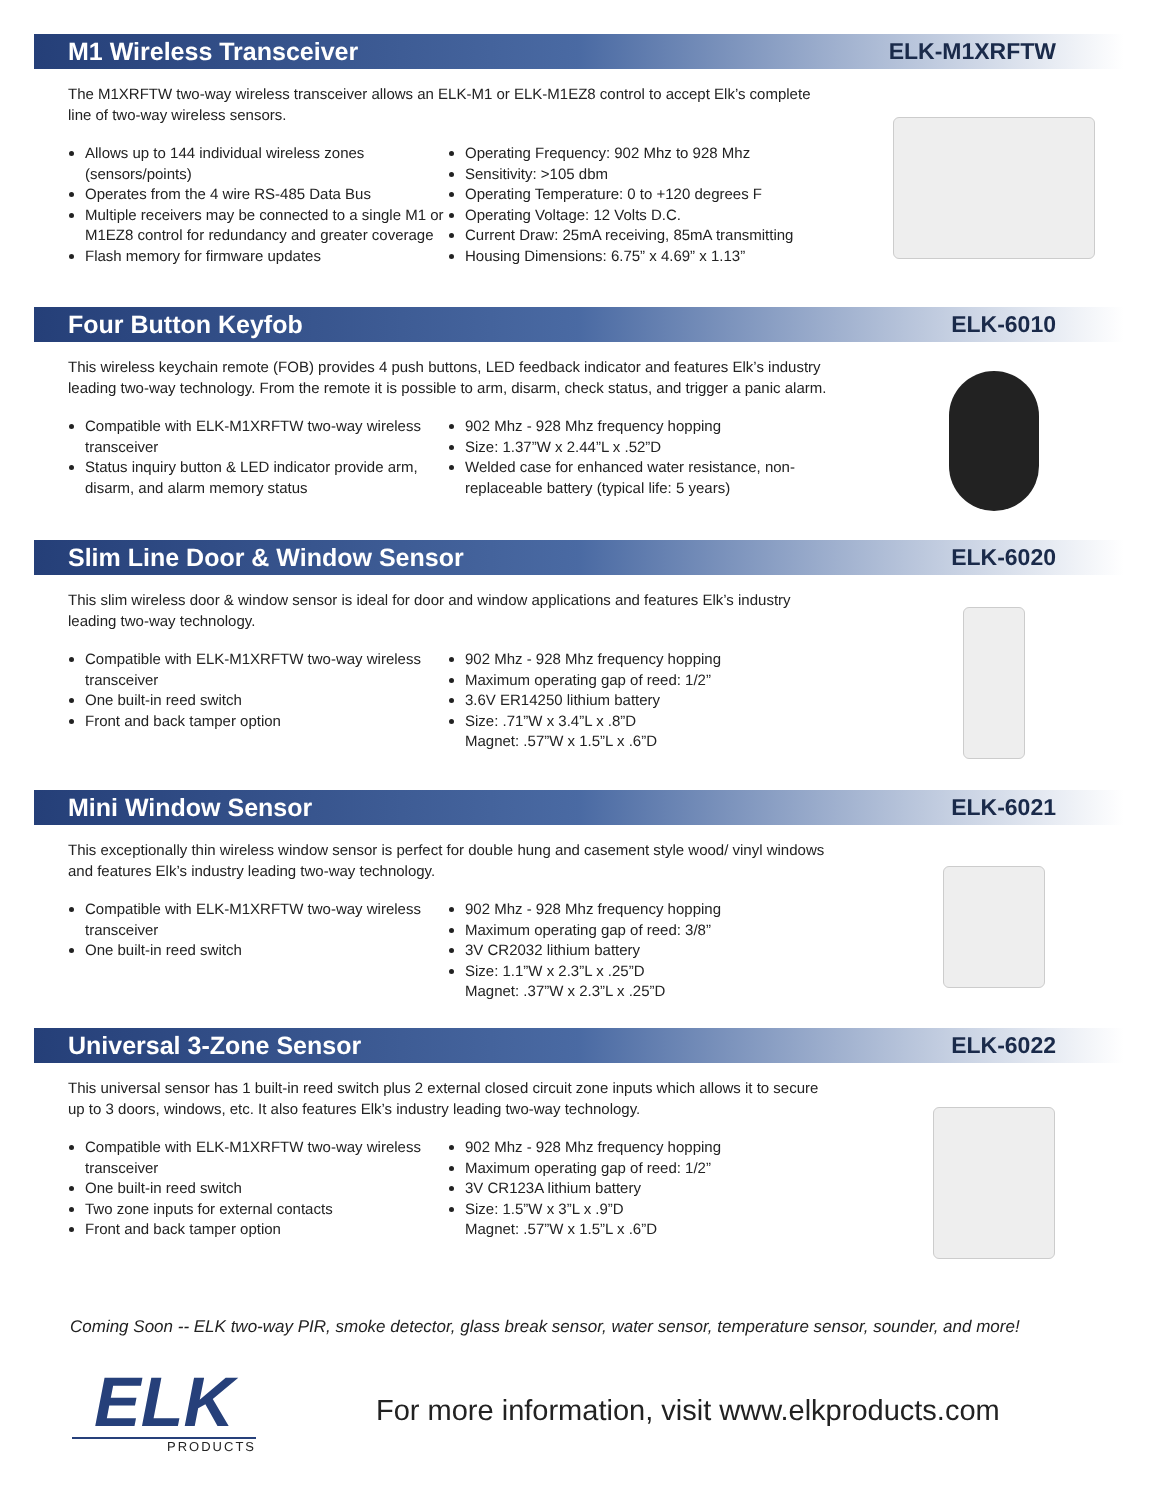M1 Wireless Transceiver ELK-M1XRFTW
The M1XRFTW two-way wireless transceiver allows an ELK-M1 or ELK-M1EZ8 control to accept Elk’s complete line of two-way wireless sensors.
Allows up to 144 individual wireless zones (sensors/points)
Operates from the 4 wire RS-485 Data Bus
Multiple receivers may be connected to a single M1 or M1EZ8 control for redundancy and greater coverage
Flash memory for firmware updates
Operating Frequency: 902 Mhz to 928 Mhz
Sensitivity: >105 dbm
Operating Temperature: 0 to +120 degrees F
Operating Voltage: 12 Volts D.C.
Current Draw: 25mA receiving, 85mA transmitting
Housing Dimensions: 6.75” x 4.69” x 1.13”
Four Button Keyfob ELK-6010
This wireless keychain remote (FOB) provides 4 push buttons, LED feedback indicator and features Elk’s industry leading two-way technology. From the remote it is possible to arm, disarm, check status, and trigger a panic alarm.
Compatible with ELK-M1XRFTW two-way wireless transceiver
Status inquiry button & LED indicator provide arm, disarm, and alarm memory status
902 Mhz - 928 Mhz frequency hopping
Size: 1.37”W x 2.44”L x .52”D
Welded case for enhanced water resistance, non-replaceable battery (typical life: 5 years)
Slim Line Door & Window Sensor ELK-6020
This slim wireless door & window sensor is ideal for door and window applications and features Elk’s industry leading two-way technology.
Compatible with ELK-M1XRFTW two-way wireless transceiver
One built-in reed switch
Front and back tamper option
902 Mhz - 928 Mhz frequency hopping
Maximum operating gap of reed: 1/2”
3.6V ER14250 lithium battery
Size: .71”W x 3.4”L x .8”D
Magnet: .57”W x 1.5”L x .6”D
Mini Window Sensor ELK-6021
This exceptionally thin wireless window sensor is perfect for double hung and casement style wood/ vinyl windows and features Elk’s industry leading two-way technology.
Compatible with ELK-M1XRFTW two-way wireless transceiver
One built-in reed switch
902 Mhz - 928 Mhz frequency hopping
Maximum operating gap of reed: 3/8”
3V CR2032 lithium battery
Size: 1.1”W x 2.3”L x .25”D
Magnet: .37”W x 2.3”L x .25”D
Universal 3-Zone Sensor ELK-6022
This universal sensor has 1 built-in reed switch plus 2 external closed circuit zone inputs which allows it to secure up to 3 doors, windows, etc. It also features Elk’s industry leading two-way technology.
Compatible with ELK-M1XRFTW two-way wireless transceiver
One built-in reed switch
Two zone inputs for external contacts
Front and back tamper option
902 Mhz - 928 Mhz frequency hopping
Maximum operating gap of reed: 1/2”
3V CR123A lithium battery
Size: 1.5”W x 3”L x .9”D
Magnet: .57”W x 1.5”L x .6”D
Coming Soon -- ELK two-way PIR, smoke detector, glass break sensor, water sensor, temperature sensor, sounder, and more!
ELK
PRODUCTS
For more information, visit www.elkproducts.com